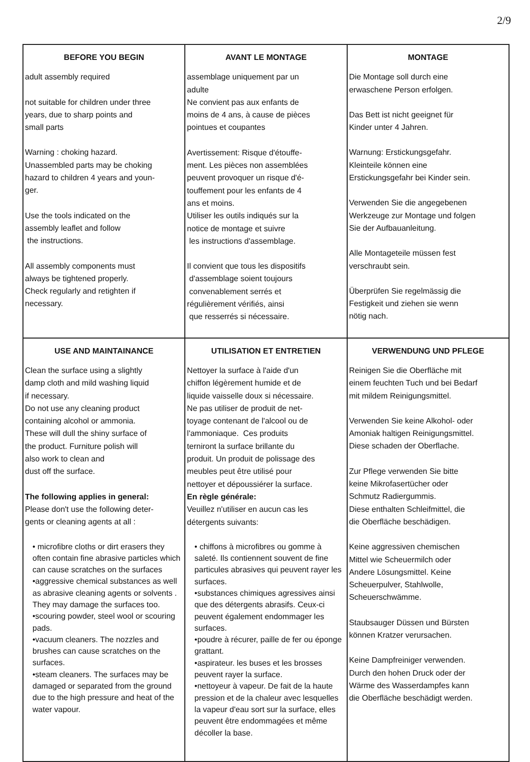2/9
| BEFORE YOU BEGIN | AVANT LE MONTAGE | MONTAGE |
| --- | --- | --- |
| adult assembly required not suitable for children under three years, due to sharp points and small parts Warning : choking hazard. Unassembled parts may be choking hazard to children 4 years and youn- ger. Use the tools indicated on the assembly leaflet and follow the instructions. All assembly components must always be tightened properly. Check regularly and retighten if necessary. | assemblage uniquement par un adulte Ne convient pas aux enfants de moins de 4 ans, à cause de pièces pointues et coupantes Avertissement: Risque d'étouffe- ment. Les pièces non assemblées peuvent provoquer un risque d'é- touffement pour les enfants de 4 ans et moins. Utiliser les outils indiqués sur la notice de montage et suivre les instructions d'assemblage. Il convient que tous les dispositifs d'assemblage soient toujours convenablement serrés et régulièrement vérifiés, ainsi que resserrés si nécessaire. | Die Montage soll durch eine erwaschene Person erfolgen. Das Bett ist nicht geeignet für Kinder unter 4 Jahren. Warnung: Erstickungsgefahr. Kleinteile können eine Erstickungsgefahr bei Kinder sein. Verwenden Sie die angegebenen Werkzeuge zur Montage und folgen Sie der Aufbauanleitung. Alle Montageteile müssen fest verschraubt sein. Überprüfen Sie regelmässig die Festigkeit und ziehen sie wenn nötig nach. |
| USE AND MAINTAINANCE | UTILISATION ET ENTRETIEN | VERWENDUNG UND PFLEGE |
| Clean the surface using a slightly damp cloth and mild washing liquid if necessary. Do not use any cleaning product containing alcohol or ammonia. These will dull the shiny surface of the product. Furniture polish will also work to clean and dust off the surface. The following applies in general: Please don't use the following deter- gents or cleaning agents at all : • microfibre cloths or dirt erasers they often contain fine abrasive particles which can cause scratches on the surfaces •aggressive chemical substances as well as abrasive cleaning agents or solvents . They may damage the surfaces too. •scouring powder, steel wool or scouring pads. •vacuum cleaners. The nozzles and brushes can cause scratches on the surfaces. •steam cleaners. The surfaces may be damaged or separated from the ground due to the high pressure and heat of the water vapour. | Nettoyer la surface à l'aide d'un chiffon légèrement humide et de liquide vaisselle doux si nécessaire. Ne pas utiliser de produit de net- toyage contenant de l'alcool ou de l'ammoniaque. Ces produits terniront la surface brillante du produit. Un produit de polissage des meubles peut être utilisé pour nettoyer et dépoussiérer la surface. En règle générale: Veuillez n'utiliser en aucun cas les détergents suivants: • chiffons à microfibres ou gomme à saleté. Ils contiennent souvent de fine particules abrasives qui peuvent rayer les surfaces. •substances chimiques agressives ainsi que des détergents abrasifs. Ceux-ci peuvent également endommager les surfaces. •poudre à récurer, paille de fer ou éponge grattant. •aspirateur. les buses et les brosses peuvent rayer la surface. •nettoyeur à vapeur. De fait de la haute pression et de la chaleur avec lesquelles la vapeur d'eau sort sur la surface, elles peuvent être endommagées et même décoller la base. | Reinigen Sie die Oberfläche mit einem feuchten Tuch und bei Bedarf mit mildem Reinigungsmittel. Verwenden Sie keine Alkohol- oder Amoniak haltigen Reinigungsmittel. Diese schaden der Oberflache. Zur Pflege verwenden Sie bitte keine Mikrofasertücher oder Schmutz Radiergummis. Diese enthalten Schleifmittel, die die Oberfläche beschädigen. Keine aggressiven chemischen Mittel wie Scheuermilch oder Andere Lösungsmittel. Keine Scheuerpulver, Stahlwolle, Scheuerschwämme. Staubsauger Düssen und Bürsten können Kratzer verursachen. Keine Dampfreiniger verwenden. Durch den hohen Druck oder der Wärme des Wasserdampfes kann die Oberfläche beschädigt werden. |